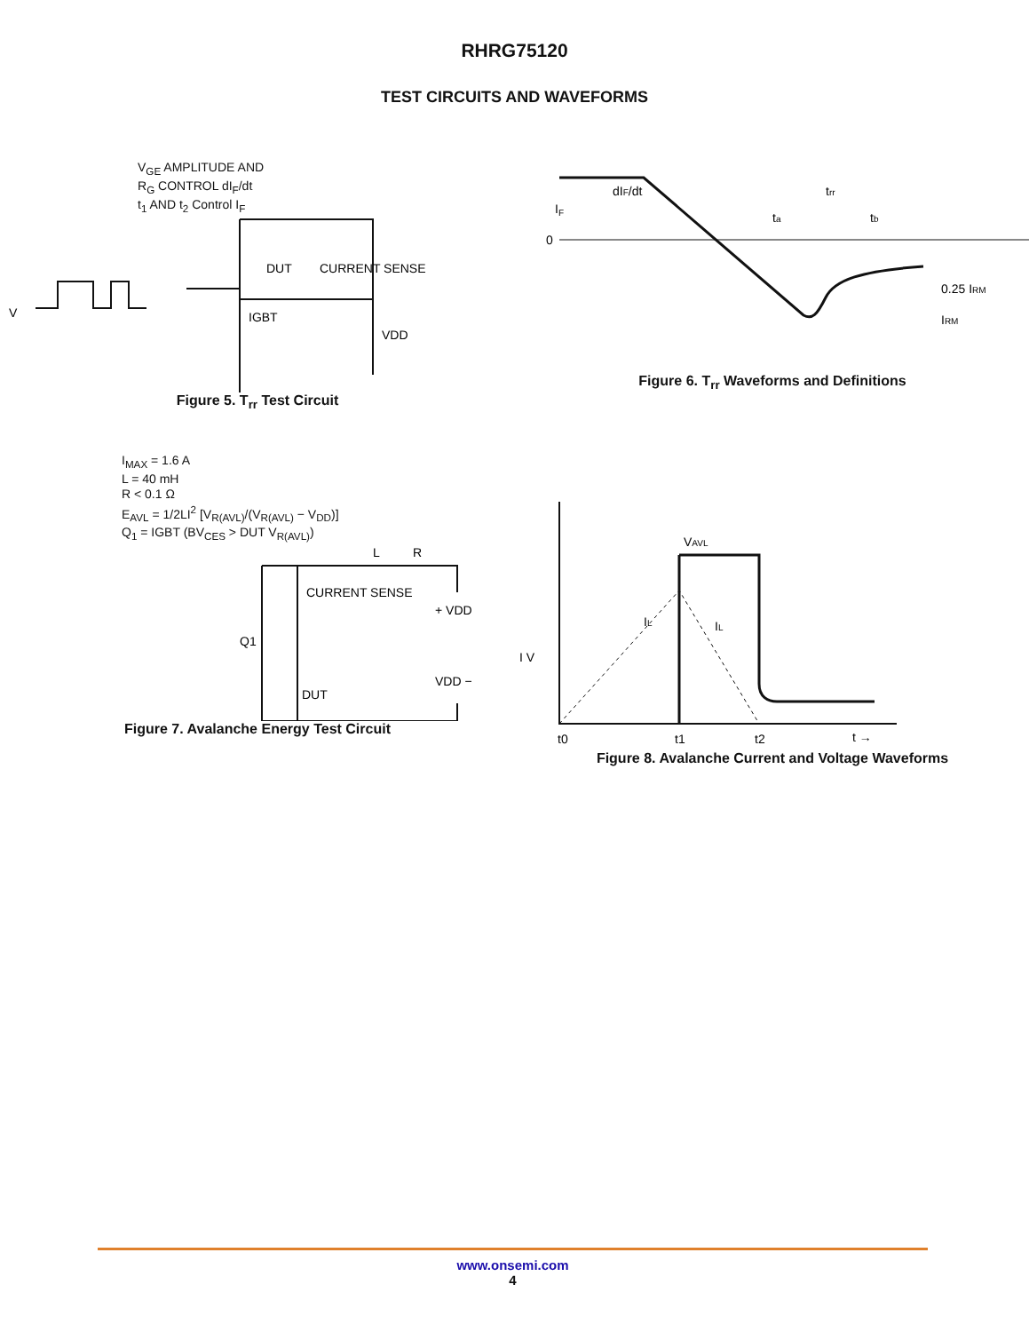RHRG75120
TEST CIRCUITS AND WAVEFORMS
V<sub>GE</sub> AMPLITUDE AND
R<sub>G</sub> CONTROL dI<sub>F</sub>/dt
t<sub>1</sub> AND t<sub>2</sub> Control I<sub>F</sub>
V
IGBT
DUT
CURRENT SENSE
VDD
Figure 5. T<sub>rr</sub> Test Circuit
0
IF
dIF/dt
trr
ta
tb
0.25 IRM
IRM
Figure 6. T<sub>rr</sub> Waveforms and Definitions
I<sub>MAX</sub> = 1.6 A
L = 40 mH
R < 0.1 Ω
E<sub>AVL</sub> = 1/2LI<sup>2</sup> [V<sub>R(AVL)</sub>/(V<sub>R(AVL)</sub> − V<sub>DD</sub>)]
Q<sub>1</sub> = IGBT (BV<sub>CES</sub> > DUT V<sub>R(AVL)</sub>)
L
R
CURRENT SENSE
+ VDD
DUT
Q1
VDD −
Figure 7. Avalanche Energy Test Circuit
VAVL
IL
IL
I V
t0
t1
t2
t →
Figure 8. Avalanche Current and Voltage Waveforms
www.onsemi.com
4